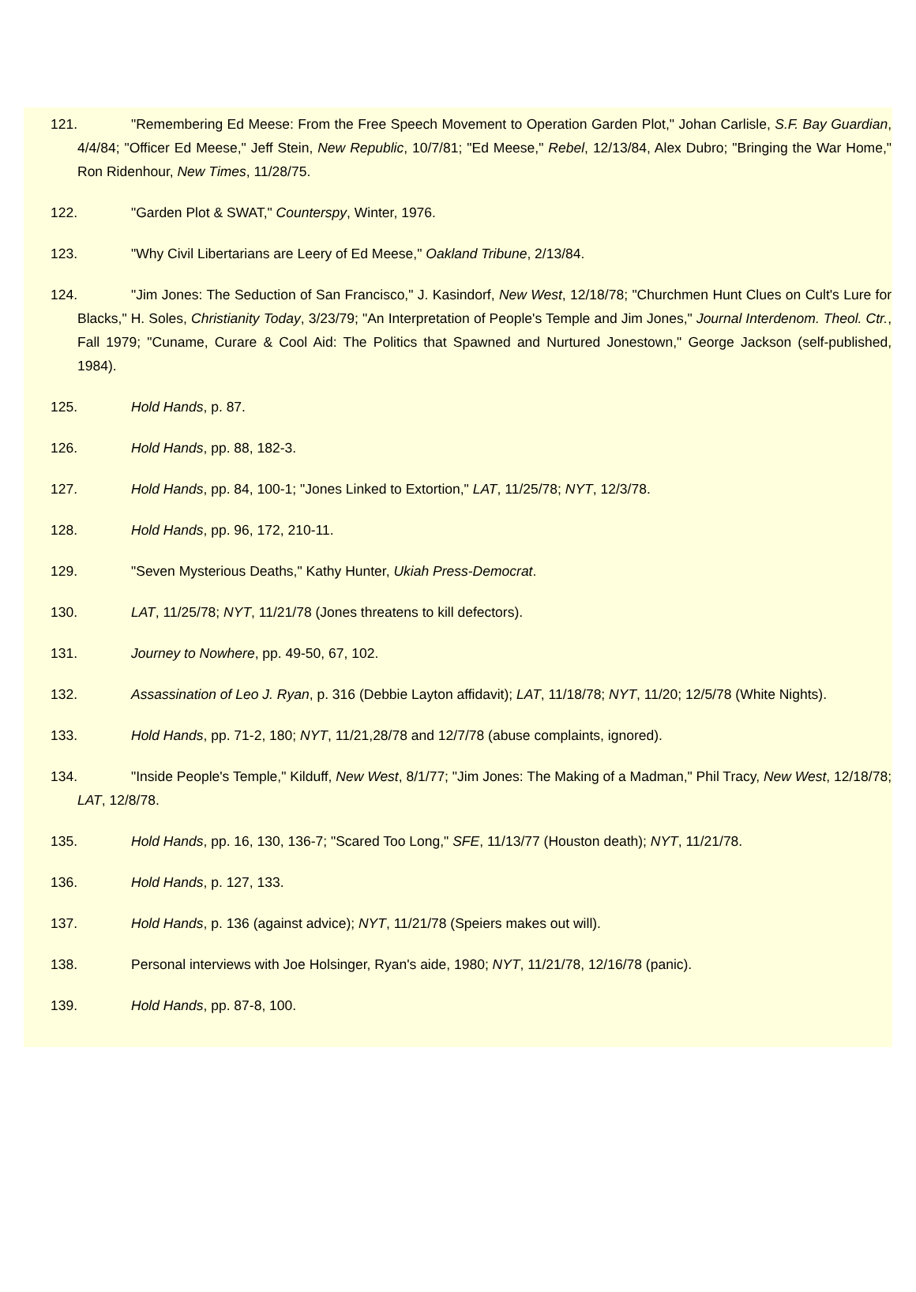121. "Remembering Ed Meese: From the Free Speech Movement to Operation Garden Plot," Johan Carlisle, S.F. Bay Guardian, 4/4/84; "Officer Ed Meese," Jeff Stein, New Republic, 10/7/81; "Ed Meese," Rebel, 12/13/84, Alex Dubro; "Bringing the War Home," Ron Ridenhour, New Times, 11/28/75.
122. "Garden Plot & SWAT," Counterspy, Winter, 1976.
123. "Why Civil Libertarians are Leery of Ed Meese," Oakland Tribune, 2/13/84.
124. "Jim Jones: The Seduction of San Francisco," J. Kasindorf, New West, 12/18/78; "Churchmen Hunt Clues on Cult's Lure for Blacks," H. Soles, Christianity Today, 3/23/79; "An Interpretation of People's Temple and Jim Jones," Journal Interdenom. Theol. Ctr., Fall 1979; "Cuname, Curare & Cool Aid: The Politics that Spawned and Nurtured Jonestown," George Jackson (self-published, 1984).
125. Hold Hands, p. 87.
126. Hold Hands, pp. 88, 182-3.
127. Hold Hands, pp. 84, 100-1; "Jones Linked to Extortion," LAT, 11/25/78; NYT, 12/3/78.
128. Hold Hands, pp. 96, 172, 210-11.
129. "Seven Mysterious Deaths," Kathy Hunter, Ukiah Press-Democrat.
130. LAT, 11/25/78; NYT, 11/21/78 (Jones threatens to kill defectors).
131. Journey to Nowhere, pp. 49-50, 67, 102.
132. Assassination of Leo J. Ryan, p. 316 (Debbie Layton affidavit); LAT, 11/18/78; NYT, 11/20; 12/5/78 (White Nights).
133. Hold Hands, pp. 71-2, 180; NYT, 11/21,28/78 and 12/7/78 (abuse complaints, ignored).
134. "Inside People's Temple," Kilduff, New West, 8/1/77; "Jim Jones: The Making of a Madman," Phil Tracy, New West, 12/18/78; LAT, 12/8/78.
135. Hold Hands, pp. 16, 130, 136-7; "Scared Too Long," SFE, 11/13/77 (Houston death); NYT, 11/21/78.
136. Hold Hands, p. 127, 133.
137. Hold Hands, p. 136 (against advice); NYT, 11/21/78 (Speiers makes out will).
138. Personal interviews with Joe Holsinger, Ryan's aide, 1980; NYT, 11/21/78, 12/16/78 (panic).
139. Hold Hands, pp. 87-8, 100.